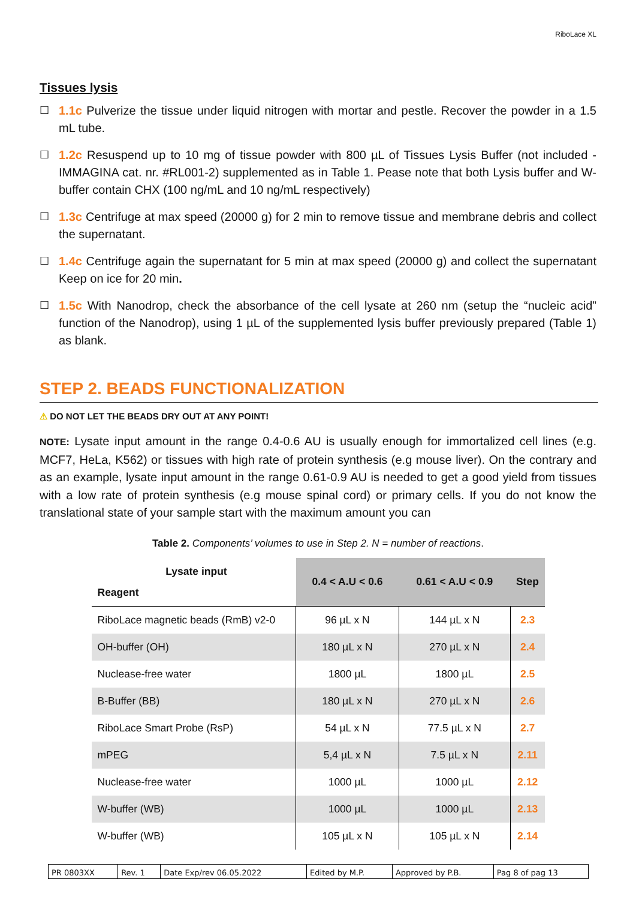RiboLace XL
Tissues lysis
☐ 1.1c Pulverize the tissue under liquid nitrogen with mortar and pestle. Recover the powder in a 1.5 mL tube.
☐ 1.2c Resuspend up to 10 mg of tissue powder with 800 µL of Tissues Lysis Buffer (not included - IMMAGINA cat. nr. #RL001-2) supplemented as in Table 1. Pease note that both Lysis buffer and W-buffer contain CHX (100 ng/mL and 10 ng/mL respectively)
☐ 1.3c Centrifuge at max speed (20000 g) for 2 min to remove tissue and membrane debris and collect the supernatant.
☐ 1.4c Centrifuge again the supernatant for 5 min at max speed (20000 g) and collect the supernatant Keep on ice for 20 min.
☐ 1.5c With Nanodrop, check the absorbance of the cell lysate at 260 nm (setup the “nucleic acid” function of the Nanodrop), using 1 µL of the supplemented lysis buffer previously prepared (Table 1) as blank.
STEP 2. BEADS FUNCTIONALIZATION
⚠ DO NOT LET THE BEADS DRY OUT AT ANY POINT!
NOTE: Lysate input amount in the range 0.4-0.6 AU is usually enough for immortalized cell lines (e.g. MCF7, HeLa, K562) or tissues with high rate of protein synthesis (e.g mouse liver). On the contrary and as an example, lysate input amount in the range 0.61-0.9 AU is needed to get a good yield from tissues with a low rate of protein synthesis (e.g mouse spinal cord) or primary cells. If you do not know the translational state of your sample start with the maximum amount you can
Table 2. Components’ volumes to use in Step 2. N = number of reactions.
| Lysate input Reagent | 0.4 < A.U < 0.6 | 0.61 < A.U < 0.9 | Step |
| RiboLace magnetic beads (RmB) v2-0 | 96 µL x N | 144 µL x N | 2.3 |
| OH-buffer (OH) | 180 µL x N | 270 µL x N | 2.4 |
| Nuclease-free water | 1800 µL | 1800 µL | 2.5 |
| B-Buffer (BB) | 180 µL x N | 270 µL x N | 2.6 |
| RiboLace Smart Probe (RsP) | 54 µL x N | 77.5 µL x N | 2.7 |
| mPEG | 5,4 µL x N | 7.5 µL x N | 2.11 |
| Nuclease-free water | 1000 µL | 1000 µL | 2.12 |
| W-buffer (WB) | 1000 µL | 1000 µL | 2.13 |
| W-buffer (WB) | 105 µL x N | 105 µL x N | 2.14 |
| PR 0803XX | Rev. 1 | Date Exp/rev 06.05.2022 | Edited by M.P. | Approved by P.B. | Pag 8 of pag 13 |